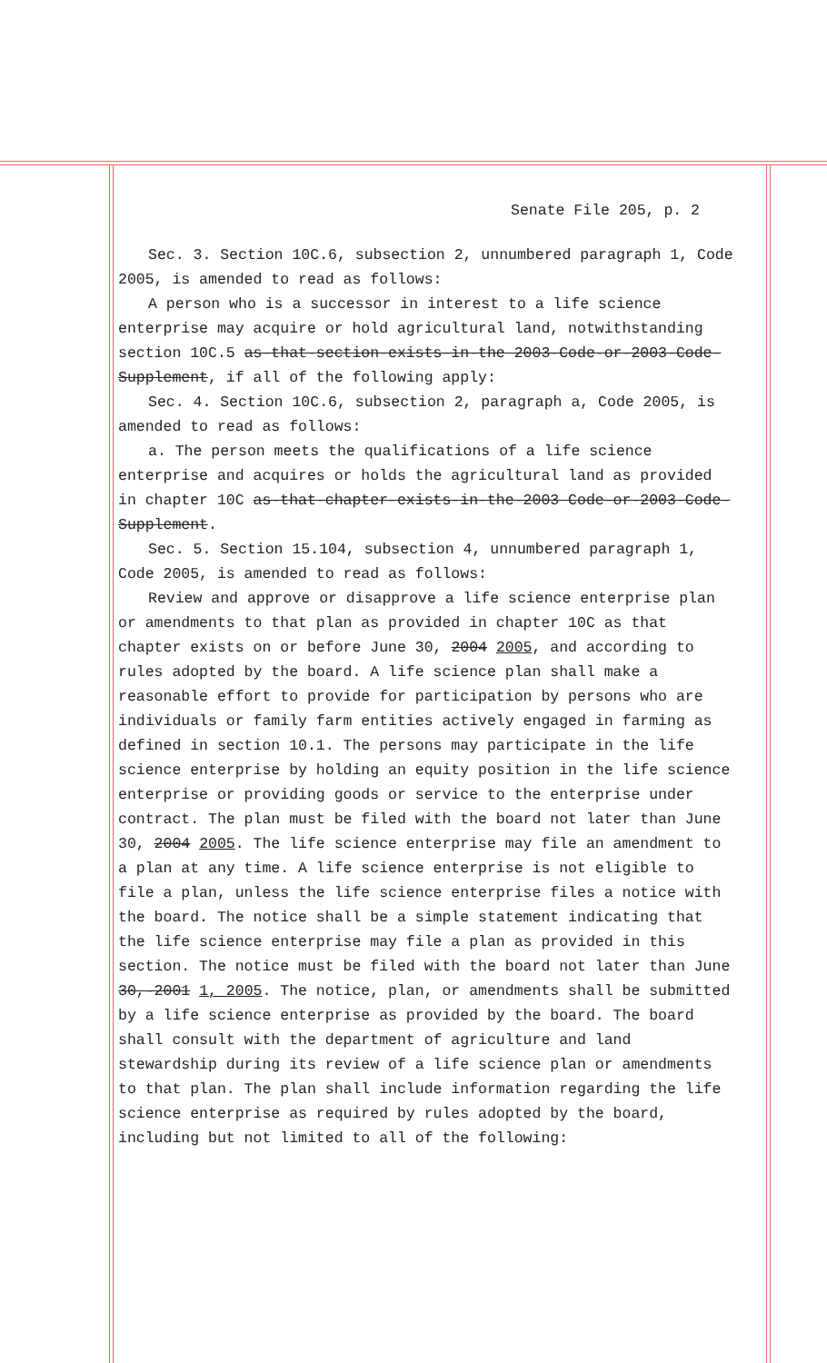Senate File 205, p. 2
Sec. 3. Section 10C.6, subsection 2, unnumbered paragraph 1, Code 2005, is amended to read as follows:
A person who is a successor in interest to a life science enterprise may acquire or hold agricultural land, notwithstanding section 10C.5 as-that-section-exists-in-the 2003-Code-or-2003-Code-Supplement, if all of the following apply:
Sec. 4. Section 10C.6, subsection 2, paragraph a, Code 2005, is amended to read as follows:
a. The person meets the qualifications of a life science enterprise and acquires or holds the agricultural land as provided in chapter 10C as-that-chapter-exists-in-the-2003 Code-or-2003-Code-Supplement.
Sec. 5. Section 15.104, subsection 4, unnumbered paragraph 1, Code 2005, is amended to read as follows:
Review and approve or disapprove a life science enterprise plan or amendments to that plan as provided in chapter 10C as that chapter exists on or before June 30, 2004 2005, and according to rules adopted by the board. A life science plan shall make a reasonable effort to provide for participation by persons who are individuals or family farm entities actively engaged in farming as defined in section 10.1. The persons may participate in the life science enterprise by holding an equity position in the life science enterprise or providing goods or service to the enterprise under contract. The plan must be filed with the board not later than June 30, 2004 2005. The life science enterprise may file an amendment to a plan at any time. A life science enterprise is not eligible to file a plan, unless the life science enterprise files a notice with the board. The notice shall be a simple statement indicating that the life science enterprise may file a plan as provided in this section. The notice must be filed with the board not later than June 30,-2001 1, 2005. The notice, plan, or amendments shall be submitted by a life science enterprise as provided by the board. The board shall consult with the department of agriculture and land stewardship during its review of a life science plan or amendments to that plan. The plan shall include information regarding the life science enterprise as required by rules adopted by the board, including but not limited to all of the following: